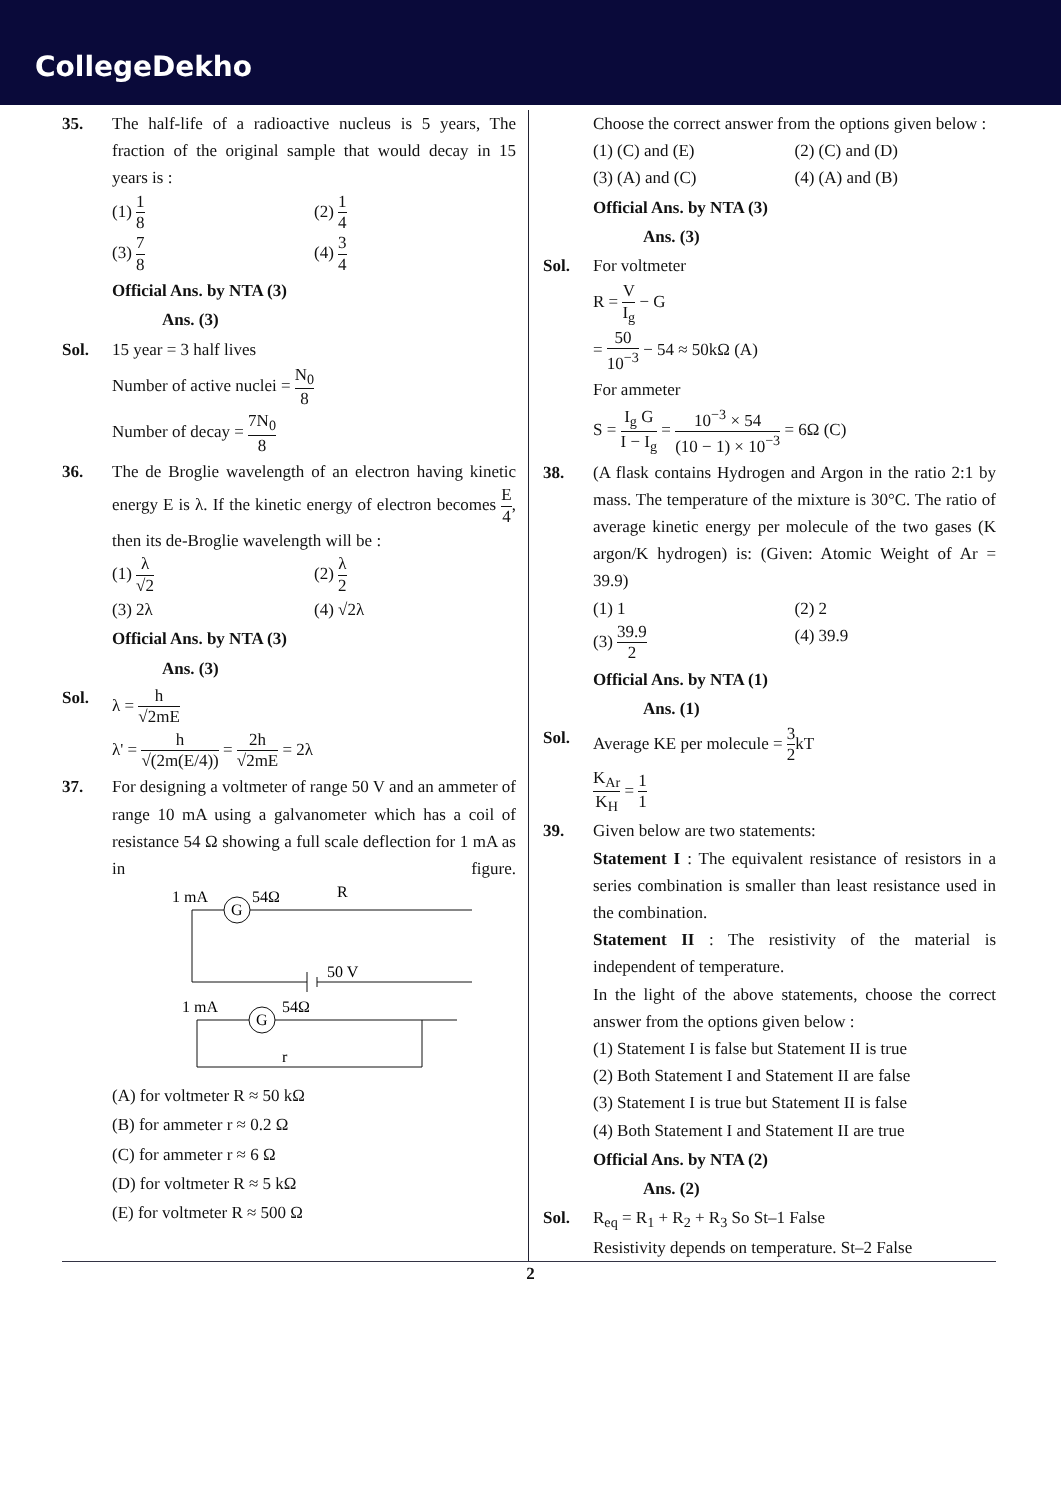CollegeDekho
35. The half-life of a radioactive nucleus is 5 years, The fraction of the original sample that would decay in 15 years is :
(1) 1 8
(2) 1 4
(3) 7 8
(4) 3 4
Official Ans. by NTA (3)
Ans. (3)
Sol. 15 year = 3 half lives
Number of active nuclei = N<sub>0</sub> 8
Number of decay = 7N<sub>0</sub> 8
36. The de Broglie wavelength of an electron having kinetic energy E is λ. If the kinetic energy of electron becomes E 4, then its de-Broglie wavelength will be :
(1) λ √2
(2) λ 2
(3) 2λ
(4) √2λ
Official Ans. by NTA (3)
Ans. (3)
Sol. λ = h √2mE
λ' = h √(2m(E/4)) = 2h √2mE = 2λ
37. For designing a voltmeter of range 50 V and an ammeter of range 10 mA using a galvanometer which has a coil of resistance 54 Ω showing a full scale deflection for 1 mA as in figure.
1 mA
G
54Ω
R
50 V
1 mA
G
54Ω
r
(A) for voltmeter R ≈ 50 kΩ
(B) for ammeter r ≈ 0.2 Ω
(C) for ammeter r ≈ 6 Ω
(D) for voltmeter R ≈ 5 kΩ
(E) for voltmeter R ≈ 500 Ω
Choose the correct answer from the options given below :
(1) (C) and (E)
(2) (C) and (D)
(3) (A) and (C)
(4) (A) and (B)
Official Ans. by NTA (3)
Ans. (3)
Sol. For voltmeter
R = V I<sub>g</sub> − G
= 50 10<sup>−3</sup> − 54 ≈ 50kΩ (A)
For ammeter
S = I<sub>g</sub> G I − I<sub>g</sub> = 10<sup>−3</sup> × 54 (10 − 1) × 10<sup>−3</sup> = 6Ω (C)
38. (A flask contains Hydrogen and Argon in the ratio 2:1 by mass. The temperature of the mixture is 30°C. The ratio of average kinetic energy per molecule of the two gases (K argon/K hydrogen) is: (Given: Atomic Weight of Ar = 39.9)
(1) 1
(2) 2
(3) 39.9 2
(4) 39.9
Official Ans. by NTA (1)
Ans. (1)
Sol. Average KE per molecule = 3 2kT
K<sub>Ar</sub> K<sub>H</sub> = 1 1
39. Given below are two statements:
Statement I : The equivalent resistance of resistors in a series combination is smaller than least resistance used in the combination.
Statement II : The resistivity of the material is independent of temperature.
In the light of the above statements, choose the correct answer from the options given below :
(1) Statement I is false but Statement II is true
(2) Both Statement I and Statement II are false
(3) Statement I is true but Statement II is false
(4) Both Statement I and Statement II are true
Official Ans. by NTA (2)
Ans. (2)
Sol. R<sub>eq</sub> = R<sub>1</sub> + R<sub>2</sub> + R<sub>3</sub> So St–1 False
Resistivity depends on temperature. St–2 False
2